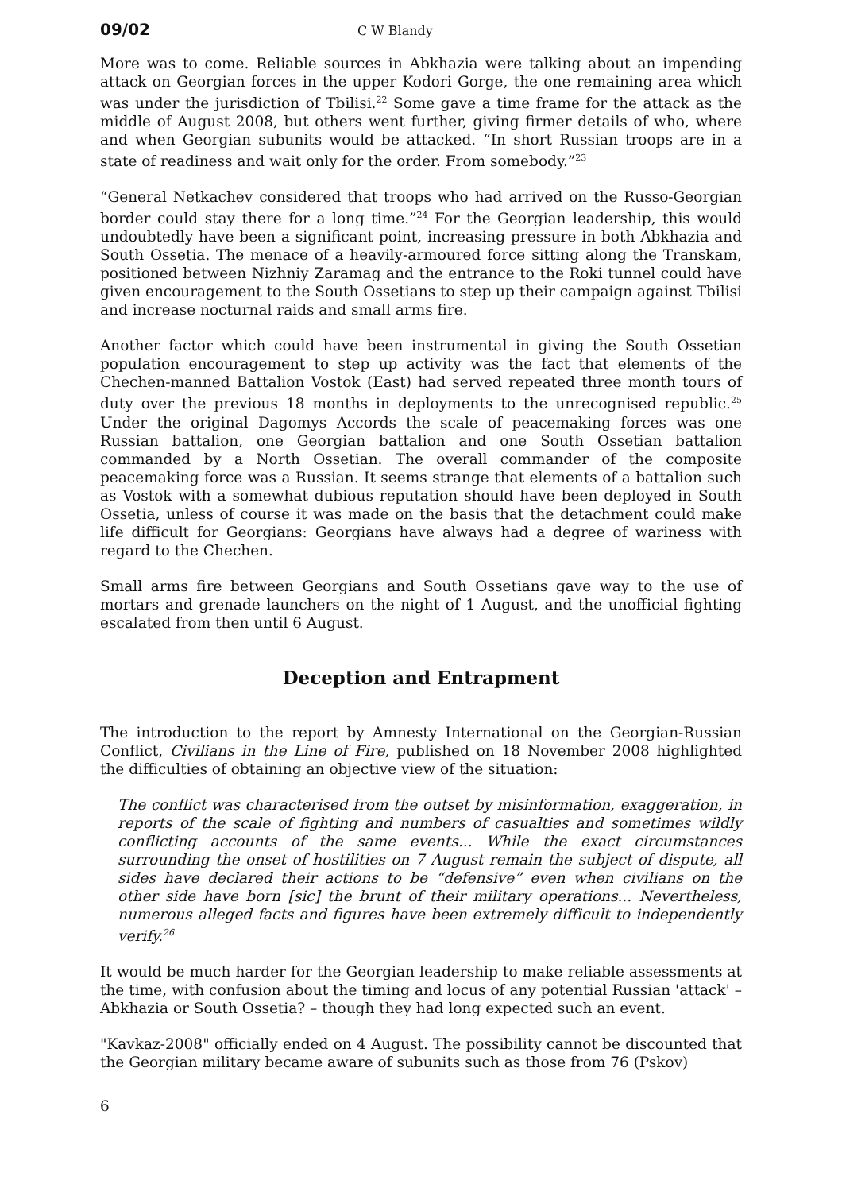09/02 C W Blandy
More was to come. Reliable sources in Abkhazia were talking about an impending attack on Georgian forces in the upper Kodori Gorge, the one remaining area which was under the jurisdiction of Tbilisi.<sup>22</sup> Some gave a time frame for the attack as the middle of August 2008, but others went further, giving firmer details of who, where and when Georgian subunits would be attacked. “In short Russian troops are in a state of readiness and wait only for the order. From somebody.”<sup>23</sup>
“General Netkachev considered that troops who had arrived on the Russo-Georgian border could stay there for a long time.”<sup>24</sup> For the Georgian leadership, this would undoubtedly have been a significant point, increasing pressure in both Abkhazia and South Ossetia. The menace of a heavily-armoured force sitting along the Transkam, positioned between Nizhniy Zaramag and the entrance to the Roki tunnel could have given encouragement to the South Ossetians to step up their campaign against Tbilisi and increase nocturnal raids and small arms fire.
Another factor which could have been instrumental in giving the South Ossetian population encouragement to step up activity was the fact that elements of the Chechen-manned Battalion Vostok (East) had served repeated three month tours of duty over the previous 18 months in deployments to the unrecognised republic.<sup>25</sup> Under the original Dagomys Accords the scale of peacemaking forces was one Russian battalion, one Georgian battalion and one South Ossetian battalion commanded by a North Ossetian. The overall commander of the composite peacemaking force was a Russian. It seems strange that elements of a battalion such as Vostok with a somewhat dubious reputation should have been deployed in South Ossetia, unless of course it was made on the basis that the detachment could make life difficult for Georgians: Georgians have always had a degree of wariness with regard to the Chechen.
Small arms fire between Georgians and South Ossetians gave way to the use of mortars and grenade launchers on the night of 1 August, and the unofficial fighting escalated from then until 6 August.
Deception and Entrapment
The introduction to the report by Amnesty International on the Georgian-Russian Conflict, Civilians in the Line of Fire, published on 18 November 2008 highlighted the difficulties of obtaining an objective view of the situation:
The conflict was characterised from the outset by misinformation, exaggeration, in reports of the scale of fighting and numbers of casualties and sometimes wildly conflicting accounts of the same events... While the exact circumstances surrounding the onset of hostilities on 7 August remain the subject of dispute, all sides have declared their actions to be “defensive” even when civilians on the other side have born [sic] the brunt of their military operations... Nevertheless, numerous alleged facts and figures have been extremely difficult to independently verify.<sup>26</sup>
It would be much harder for the Georgian leadership to make reliable assessments at the time, with confusion about the timing and locus of any potential Russian 'attack' – Abkhazia or South Ossetia? – though they had long expected such an event.
"Kavkaz-2008" officially ended on 4 August. The possibility cannot be discounted that the Georgian military became aware of subunits such as those from 76 (Pskov)
6